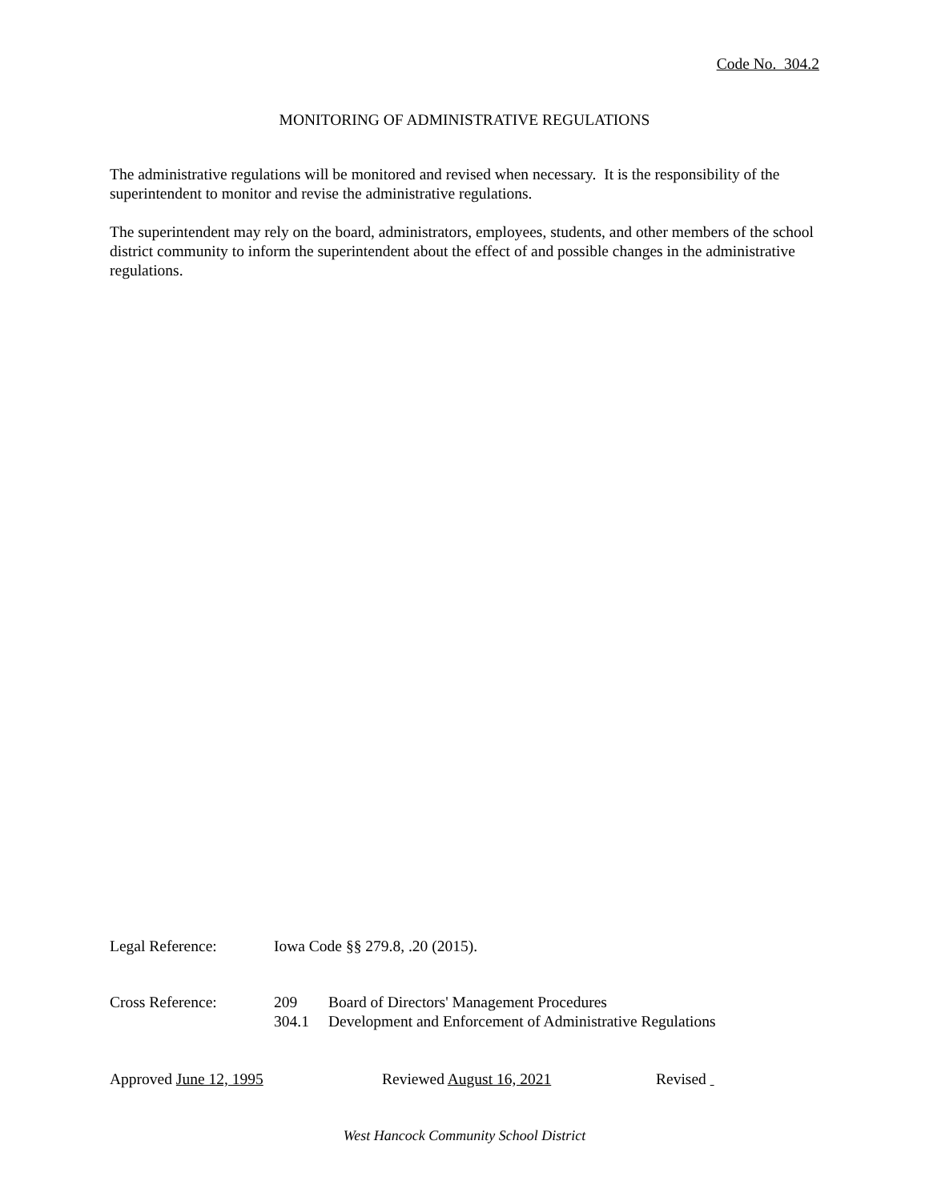Code No. 304.2
MONITORING OF ADMINISTRATIVE REGULATIONS
The administrative regulations will be monitored and revised when necessary. It is the responsibility of the superintendent to monitor and revise the administrative regulations.
The superintendent may rely on the board, administrators, employees, students, and other members of the school district community to inform the superintendent about the effect of and possible changes in the administrative regulations.
Legal Reference: Iowa Code §§ 279.8, .20 (2015).
Cross Reference: 209
304.1
Board of Directors' Management Procedures
Development and Enforcement of Administrative Regulations
Approved June 12, 1995 Reviewed August 16, 2021 Revised
West Hancock Community School District